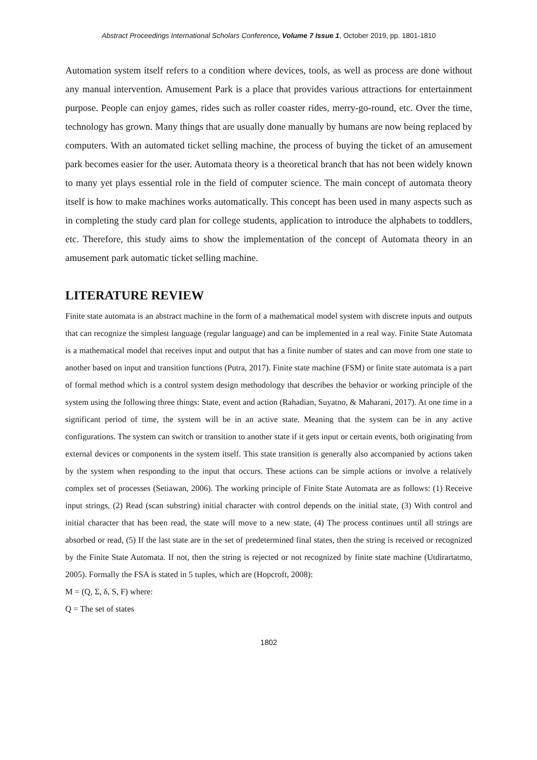Abstract Proceedings International Scholars Conference, Volume 7 Issue 1, October 2019, pp. 1801-1810
Automation system itself refers to a condition where devices, tools, as well as process are done without any manual intervention. Amusement Park is a place that provides various attractions for entertainment purpose. People can enjoy games, rides such as roller coaster rides, merry-go-round, etc. Over the time, technology has grown. Many things that are usually done manually by humans are now being replaced by computers. With an automated ticket selling machine, the process of buying the ticket of an amusement park becomes easier for the user. Automata theory is a theoretical branch that has not been widely known to many yet plays essential role in the field of computer science. The main concept of automata theory itself is how to make machines works automatically. This concept has been used in many aspects such as in completing the study card plan for college students, application to introduce the alphabets to toddlers, etc. Therefore, this study aims to show the implementation of the concept of Automata theory in an amusement park automatic ticket selling machine.
LITERATURE REVIEW
Finite state automata is an abstract machine in the form of a mathematical model system with discrete inputs and outputs that can recognize the simplest language (regular language) and can be implemented in a real way. Finite State Automata is a mathematical model that receives input and output that has a finite number of states and can move from one state to another based on input and transition functions (Putra, 2017). Finite state machine (FSM) or finite state automata is a part of formal method which is a control system design methodology that describes the behavior or working principle of the system using the following three things: State, event and action (Rahadian, Suyatno, & Maharani, 2017). At one time in a significant period of time, the system will be in an active state. Meaning that the system can be in any active configurations. The system can switch or transition to another state if it gets input or certain events, both originating from external devices or components in the system itself. This state transition is generally also accompanied by actions taken by the system when responding to the input that occurs. These actions can be simple actions or involve a relatively complex set of processes (Setiawan, 2006). The working principle of Finite State Automata are as follows: (1) Receive input strings, (2) Read (scan substring) initial character with control depends on the initial state, (3) With control and initial character that has been read, the state will move to a new state, (4) The process continues until all strings are absorbed or read, (5) If the last state are in the set of predetermined final states, then the string is received or recognized by the Finite State Automata. If not, then the string is rejected or not recognized by finite state machine (Utdirartatmo, 2005). Formally the FSA is stated in 5 tuples, which are (Hopcroft, 2008):
M = (Q, Σ, δ, S, F) where:
Q = The set of states
1802